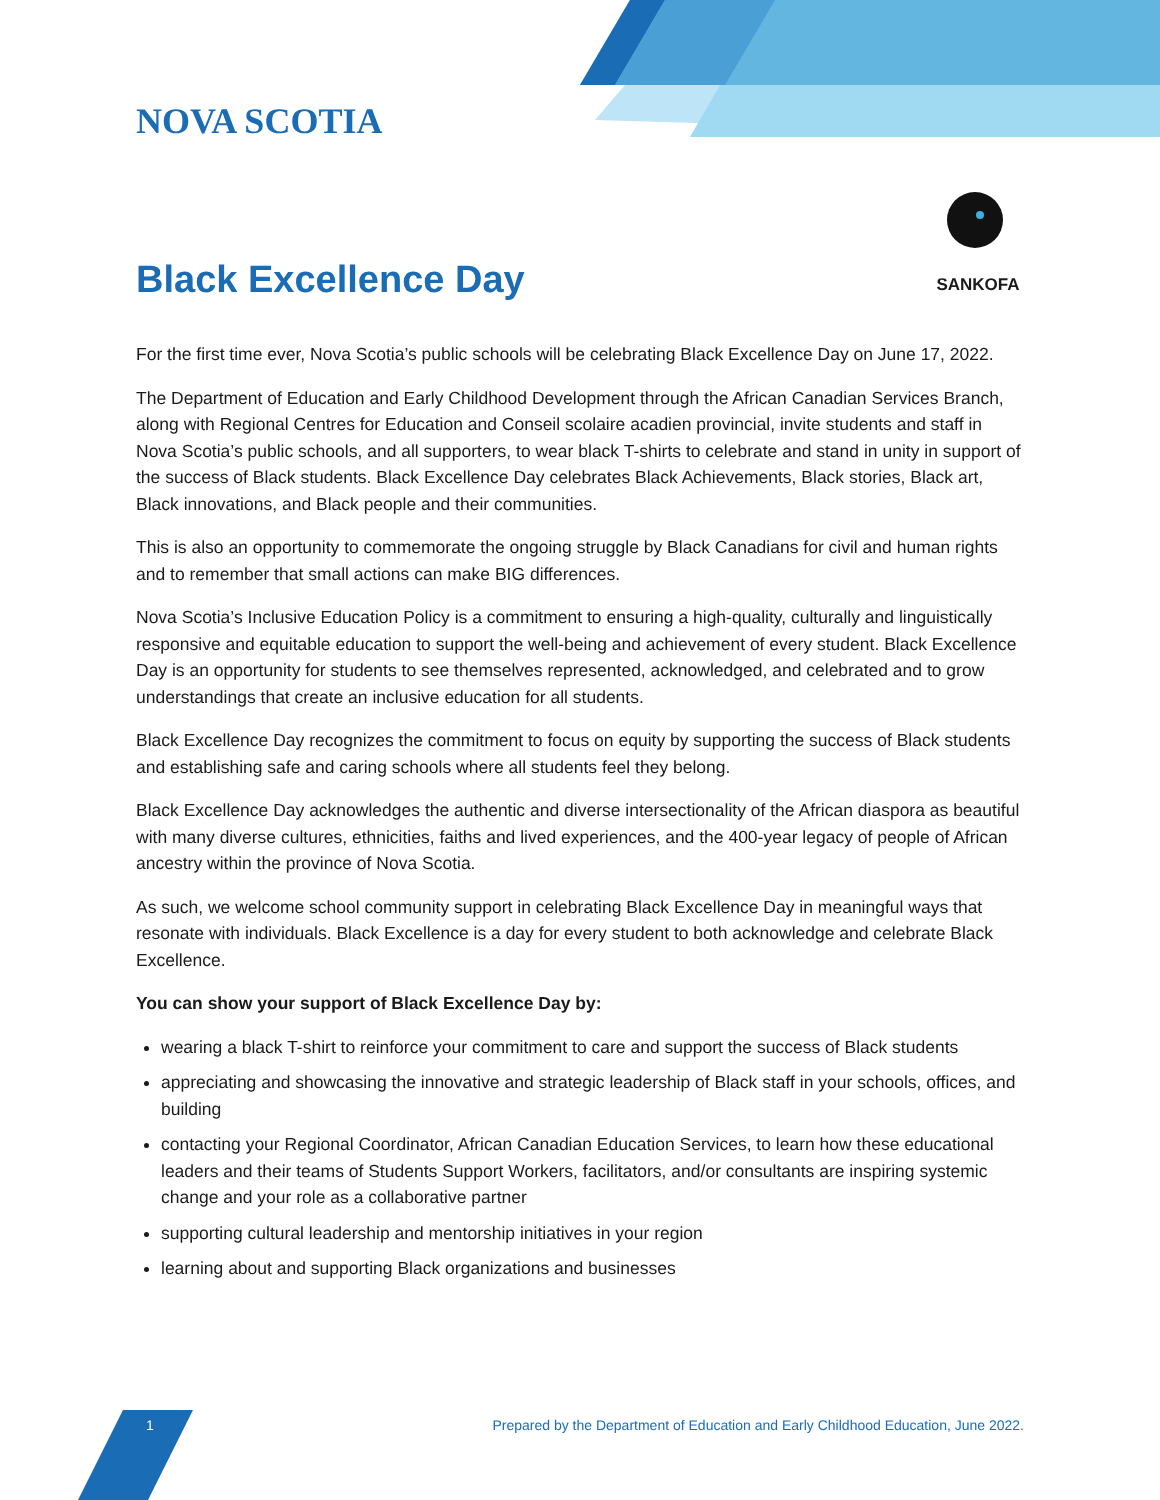SANKOFA
NOVA SCOTIA
Black Excellence Day
For the first time ever, Nova Scotia’s public schools will be celebrating Black Excellence Day on June 17, 2022.
The Department of Education and Early Childhood Development through the African Canadian Services Branch, along with Regional Centres for Education and Conseil scolaire acadien provincial, invite students and staff in Nova Scotia’s public schools, and all supporters, to wear black T-shirts to celebrate and stand in unity in support of the success of Black students. Black Excellence Day celebrates Black Achievements, Black stories, Black art, Black innovations, and Black people and their communities.
This is also an opportunity to commemorate the ongoing struggle by Black Canadians for civil and human rights and to remember that small actions can make BIG differences.
Nova Scotia’s Inclusive Education Policy is a commitment to ensuring a high-quality, culturally and linguistically responsive and equitable education to support the well-being and achievement of every student. Black Excellence Day is an opportunity for students to see themselves represented, acknowledged, and celebrated and to grow understandings that create an inclusive education for all students.
Black Excellence Day recognizes the commitment to focus on equity by supporting the success of Black students and establishing safe and caring schools where all students feel they belong.
Black Excellence Day acknowledges the authentic and diverse intersectionality of the African diaspora as beautiful with many diverse cultures, ethnicities, faiths and lived experiences, and the 400-year legacy of people of African ancestry within the province of Nova Scotia.
As such, we welcome school community support in celebrating Black Excellence Day in meaningful ways that resonate with individuals. Black Excellence is a day for every student to both acknowledge and celebrate Black Excellence.
You can show your support of Black Excellence Day by:
wearing a black T-shirt to reinforce your commitment to care and support the success of Black students
appreciating and showcasing the innovative and strategic leadership of Black staff in your schools, offices, and building
contacting your Regional Coordinator, African Canadian Education Services, to learn how these educational leaders and their teams of Students Support Workers, facilitators, and/or consultants are inspiring systemic change and your role as a collaborative partner
supporting cultural leadership and mentorship initiatives in your region
learning about and supporting Black organizations and businesses
1 Prepared by the Department of Education and Early Childhood Education, June 2022.